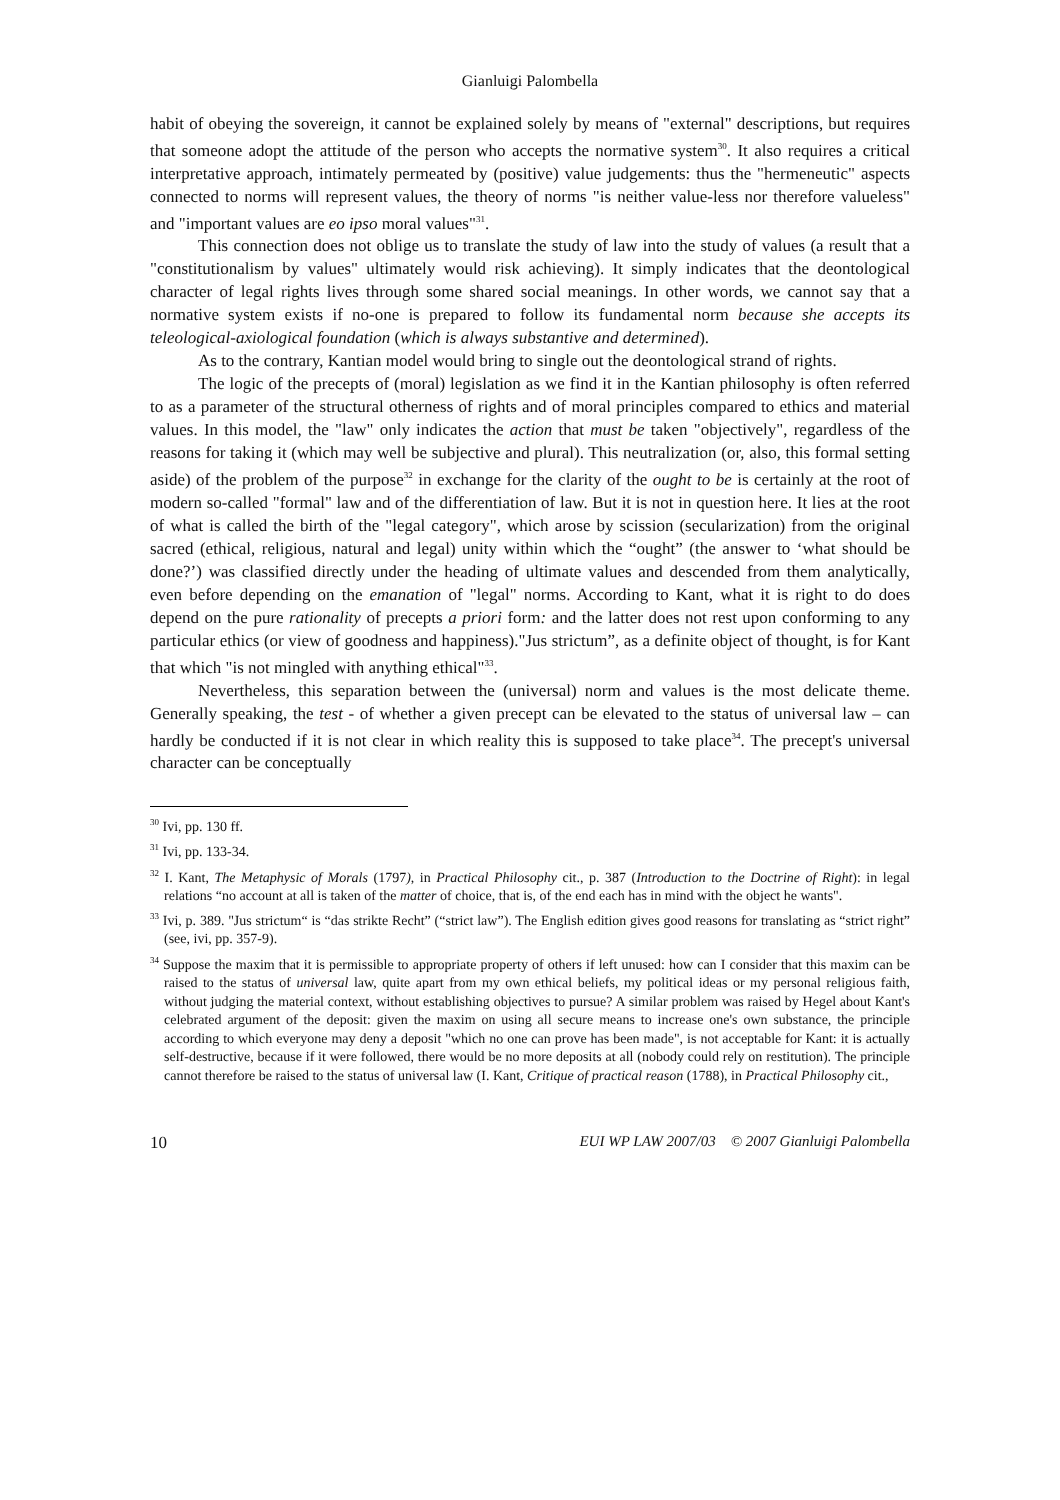Gianluigi Palombella
habit of obeying the sovereign, it cannot be explained solely by means of "external" descriptions, but requires that someone adopt the attitude of the person who accepts the normative system<sup>30</sup>. It also requires a critical interpretative approach, intimately permeated by (positive) value judgements: thus the "hermeneutic" aspects connected to norms will represent values, the theory of norms "is neither value-less nor therefore valueless" and "important values are eo ipso moral values"<sup>31</sup>.
This connection does not oblige us to translate the study of law into the study of values (a result that a "constitutionalism by values" ultimately would risk achieving). It simply indicates that the deontological character of legal rights lives through some shared social meanings. In other words, we cannot say that a normative system exists if no-one is prepared to follow its fundamental norm because she accepts its teleological-axiological foundation (which is always substantive and determined).
As to the contrary, Kantian model would bring to single out the deontological strand of rights.
The logic of the precepts of (moral) legislation as we find it in the Kantian philosophy is often referred to as a parameter of the structural otherness of rights and of moral principles compared to ethics and material values. In this model, the "law" only indicates the action that must be taken "objectively", regardless of the reasons for taking it (which may well be subjective and plural). This neutralization (or, also, this formal setting aside) of the problem of the purpose<sup>32</sup> in exchange for the clarity of the ought to be is certainly at the root of modern so-called "formal" law and of the differentiation of law. But it is not in question here. It lies at the root of what is called the birth of the "legal category", which arose by scission (secularization) from the original sacred (ethical, religious, natural and legal) unity within which the “ought” (the answer to ‘what should be done?’) was classified directly under the heading of ultimate values and descended from them analytically, even before depending on the emanation of "legal" norms. According to Kant, what it is right to do does depend on the pure rationality of precepts a priori form: and the latter does not rest upon conforming to any particular ethics (or view of goodness and happiness)."Jus strictum”, as a definite object of thought, is for Kant that which "is not mingled with anything ethical"<sup>33</sup>.
Nevertheless, this separation between the (universal) norm and values is the most delicate theme. Generally speaking, the test - of whether a given precept can be elevated to the status of universal law – can hardly be conducted if it is not clear in which reality this is supposed to take place<sup>34</sup>. The precept's universal character can be conceptually
<sup>30</sup> Ivi, pp. 130 ff.
<sup>31</sup> Ivi, pp. 133-34.
<sup>32</sup> I. Kant, The Metaphysic of Morals (1797), in Practical Philosophy cit., p. 387 (Introduction to the Doctrine of Right): in legal relations “no account at all is taken of the matter of choice, that is, of the end each has in mind with the object he wants".
<sup>33</sup> Ivi, p. 389. "Jus strictum“ is “das strikte Recht” (“strict law”). The English edition gives good reasons for translating as “strict right” (see, ivi, pp. 357-9).
<sup>34</sup> Suppose the maxim that it is permissible to appropriate property of others if left unused: how can I consider that this maxim can be raised to the status of universal law, quite apart from my own ethical beliefs, my political ideas or my personal religious faith, without judging the material context, without establishing objectives to pursue? A similar problem was raised by Hegel about Kant's celebrated argument of the deposit: given the maxim on using all secure means to increase one's own substance, the principle according to which everyone may deny a deposit "which no one can prove has been made", is not acceptable for Kant: it is actually self-destructive, because if it were followed, there would be no more deposits at all (nobody could rely on restitution). The principle cannot therefore be raised to the status of universal law (I. Kant, Critique of practical reason (1788), in Practical Philosophy cit.,
10 EUI WP LAW 2007/03 © 2007 Gianluigi Palombella